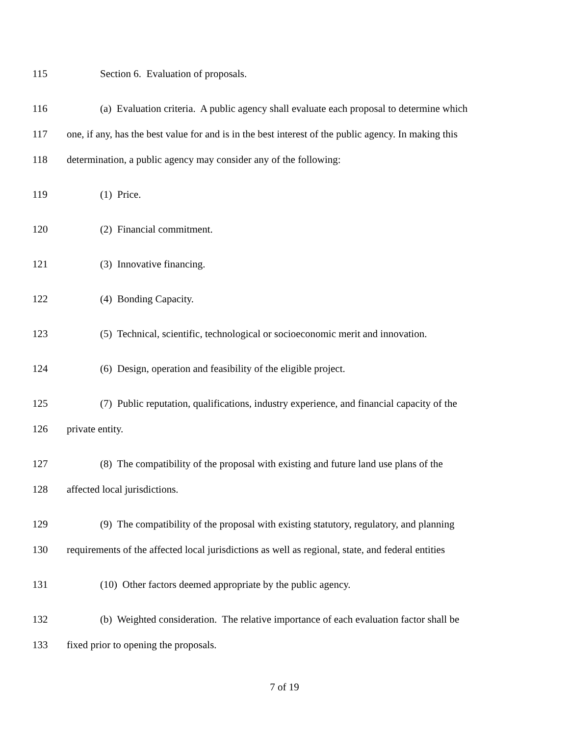115 Section 6. Evaluation of proposals.
116 (a) Evaluation criteria. A public agency shall evaluate each proposal to determine which
117 one, if any, has the best value for and is in the best interest of the public agency. In making this
118 determination, a public agency may consider any of the following:
119 (1) Price.
120 (2) Financial commitment.
121 (3) Innovative financing.
122 (4) Bonding Capacity.
123 (5) Technical, scientific, technological or socioeconomic merit and innovation.
124 (6) Design, operation and feasibility of the eligible project.
125 (7) Public reputation, qualifications, industry experience, and financial capacity of the
126 private entity.
127 (8) The compatibility of the proposal with existing and future land use plans of the
128 affected local jurisdictions.
129 (9) The compatibility of the proposal with existing statutory, regulatory, and planning
130 requirements of the affected local jurisdictions as well as regional, state, and federal entities
131 (10) Other factors deemed appropriate by the public agency.
132 (b) Weighted consideration. The relative importance of each evaluation factor shall be
133 fixed prior to opening the proposals.
7 of 19